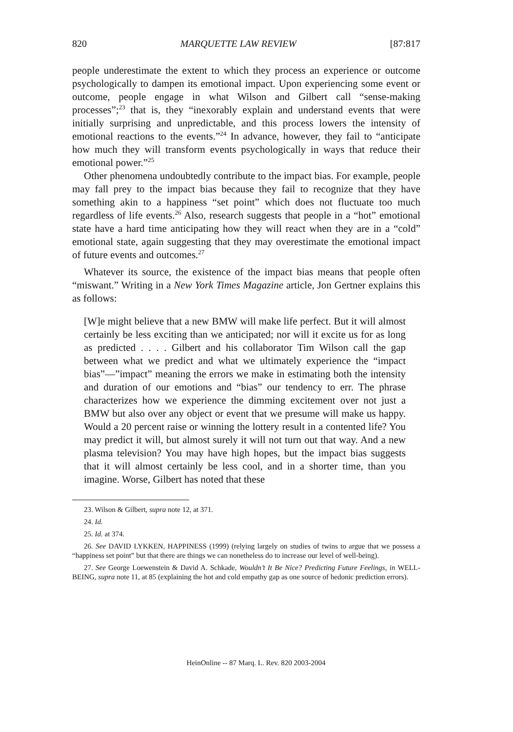820 MARQUETTE LAW REVIEW [87:817
people underestimate the extent to which they process an experience or outcome psychologically to dampen its emotional impact. Upon experiencing some event or outcome, people engage in what Wilson and Gilbert call “sense-making processes”;<sup>23</sup> that is, they “inexorably explain and understand events that were initially surprising and unpredictable, and this process lowers the intensity of emotional reactions to the events.”<sup>24</sup> In advance, however, they fail to “anticipate how much they will transform events psychologically in ways that reduce their emotional power.”<sup>25</sup>
Other phenomena undoubtedly contribute to the impact bias. For example, people may fall prey to the impact bias because they fail to recognize that they have something akin to a happiness “set point” which does not fluctuate too much regardless of life events.<sup>26</sup> Also, research suggests that people in a “hot” emotional state have a hard time anticipating how they will react when they are in a “cold” emotional state, again suggesting that they may overestimate the emotional impact of future events and outcomes.<sup>27</sup>
Whatever its source, the existence of the impact bias means that people often “miswant.” Writing in a New York Times Magazine article, Jon Gertner explains this as follows:
[W]e might believe that a new BMW will make life perfect. But it will almost certainly be less exciting than we anticipated; nor will it excite us for as long as predicted . . . . Gilbert and his collaborator Tim Wilson call the gap between what we predict and what we ultimately experience the “impact bias”—”impact” meaning the errors we make in estimating both the intensity and duration of our emotions and “bias” our tendency to err. The phrase characterizes how we experience the dimming excitement over not just a BMW but also over any object or event that we presume will make us happy. Would a 20 percent raise or winning the lottery result in a contented life? You may predict it will, but almost surely it will not turn out that way. And a new plasma television? You may have high hopes, but the impact bias suggests that it will almost certainly be less cool, and in a shorter time, than you imagine. Worse, Gilbert has noted that these
23. Wilson & Gilbert, supra note 12, at 371.
24. Id.
25. Id. at 374.
26. See DAVID LYKKEN, HAPPINESS (1999) (relying largely on studies of twins to argue that we possess a “happiness set point” but that there are things we can nonetheless do to increase our level of well-being).
27. See George Loewenstein & David A. Schkade, Wouldn’t It Be Nice? Predicting Future Feelings, in WELL-BEING, supra note 11, at 85 (explaining the hot and cold empathy gap as one source of hedonic prediction errors).
HeinOnline -- 87 Marq. L. Rev. 820 2003-2004